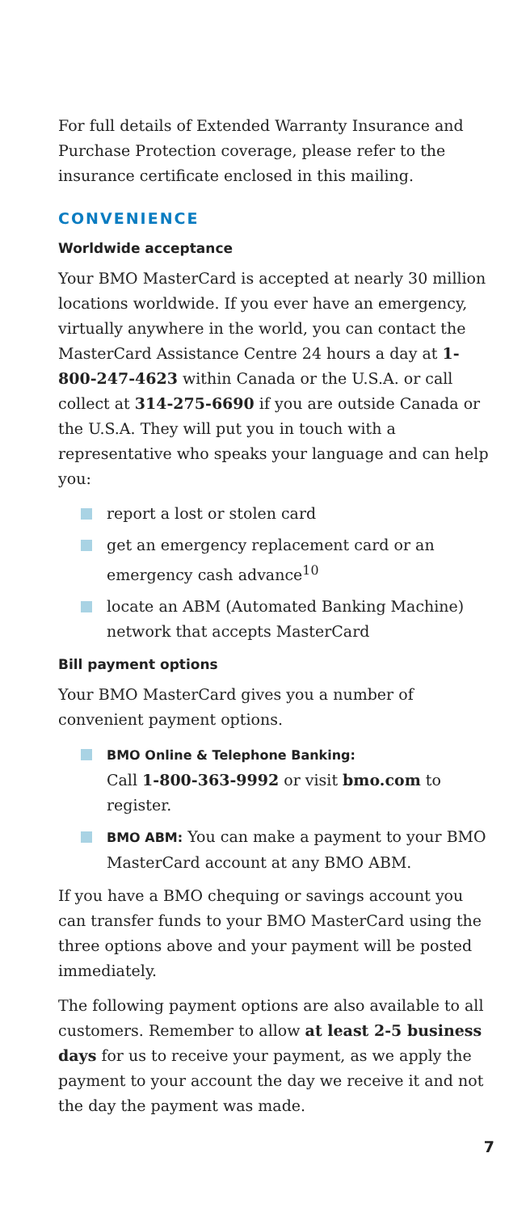For full details of Extended Warranty Insurance and Purchase Protection coverage, please refer to the insurance certificate enclosed in this mailing.
CONVENIENCE
Worldwide acceptance
Your BMO MasterCard is accepted at nearly 30 million locations worldwide. If you ever have an emergency, virtually anywhere in the world, you can contact the MasterCard Assistance Centre 24 hours a day at 1-800-247-4623 within Canada or the U.S.A. or call collect at 314-275-6690 if you are outside Canada or the U.S.A. They will put you in touch with a representative who speaks your language and can help you:
report a lost or stolen card
get an emergency replacement card or an emergency cash advance<sup>10</sup>
locate an ABM (Automated Banking Machine) network that accepts MasterCard
Bill payment options
Your BMO MasterCard gives you a number of convenient payment options.
BMO Online & Telephone Banking:
Call 1-800-363-9992 or visit bmo.com to register.
BMO ABM: You can make a payment to your BMO MasterCard account at any BMO ABM.
If you have a BMO chequing or savings account you can transfer funds to your BMO MasterCard using the three options above and your payment will be posted immediately.
The following payment options are also available to all customers. Remember to allow at least 2-5 business days for us to receive your payment, as we apply the payment to your account the day we receive it and not the day the payment was made.
7